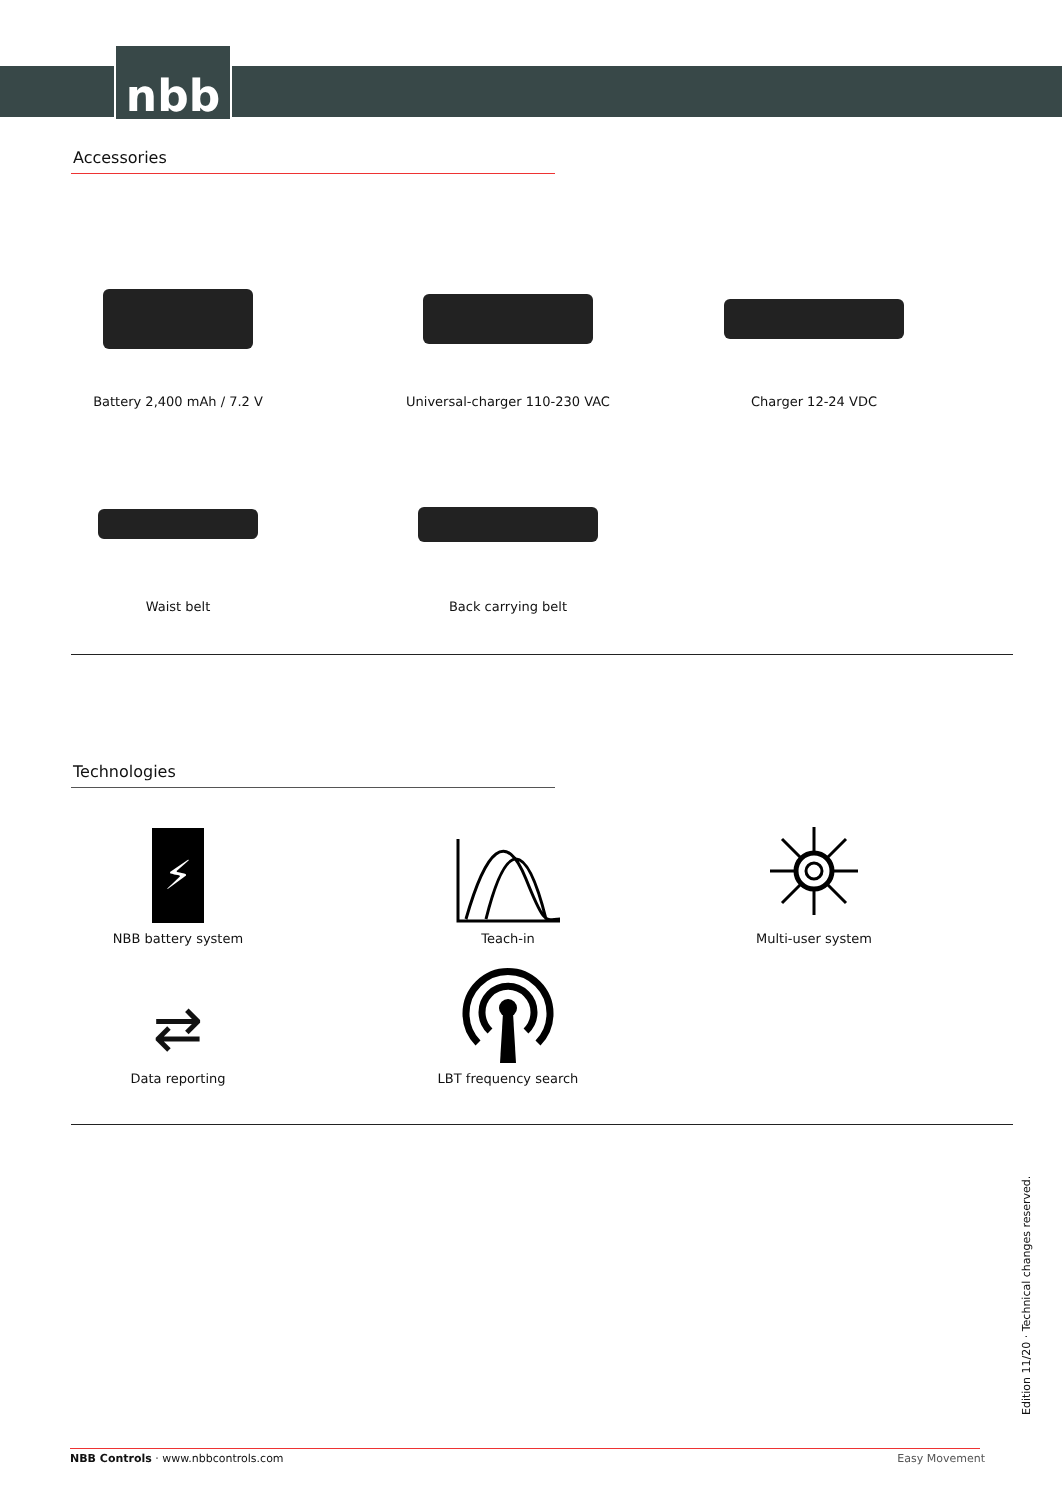nbb
Accessories
Battery 2,400 mAh / 7.2 V
Universal-charger 110-230 VAC
Charger 12-24 VDC
Waist belt
Back carrying belt
Technologies
⚡
NBB battery system
Teach-in
Multi-user system
⇄
Data reporting
LBT frequency search
Edition 11/20 · Technical changes reserved.
NBB Controls · www.nbbcontrols.com Easy Movement